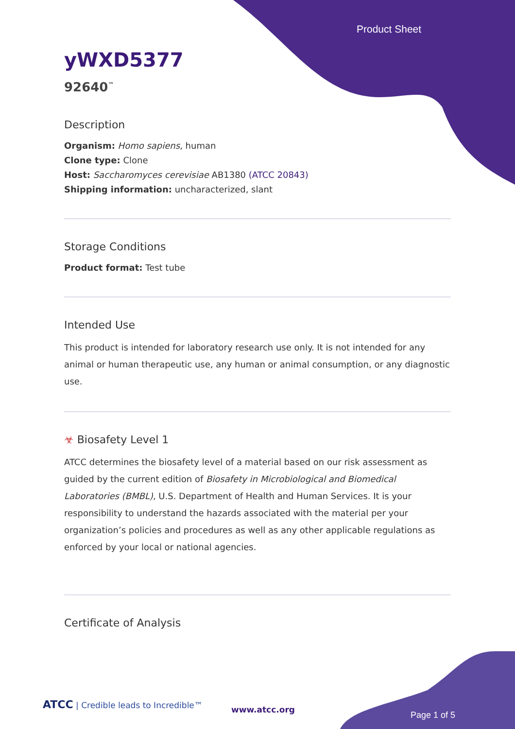Product Sheet
yWXD5377
92640<sup>™</sup>
Description
Organism: Homo sapiens, human
Clone type: Clone
Host: Saccharomyces cerevisiae AB1380 (ATCC 20843)
Shipping information: uncharacterized, slant
Storage Conditions
Product format: Test tube
Intended Use
This product is intended for laboratory research use only. It is not intended for any animal or human therapeutic use, any human or animal consumption, or any diagnostic use.
☣ Biosafety Level 1
ATCC determines the biosafety level of a material based on our risk assessment as guided by the current edition of Biosafety in Microbiological and Biomedical Laboratories (BMBL), U.S. Department of Health and Human Services. It is your responsibility to understand the hazards associated with the material per your organization’s policies and procedures as well as any other applicable regulations as enforced by your local or national agencies.
Certificate of Analysis
ATCC | Credible leads to Incredible™
www.atcc.org
Page 1 of 5